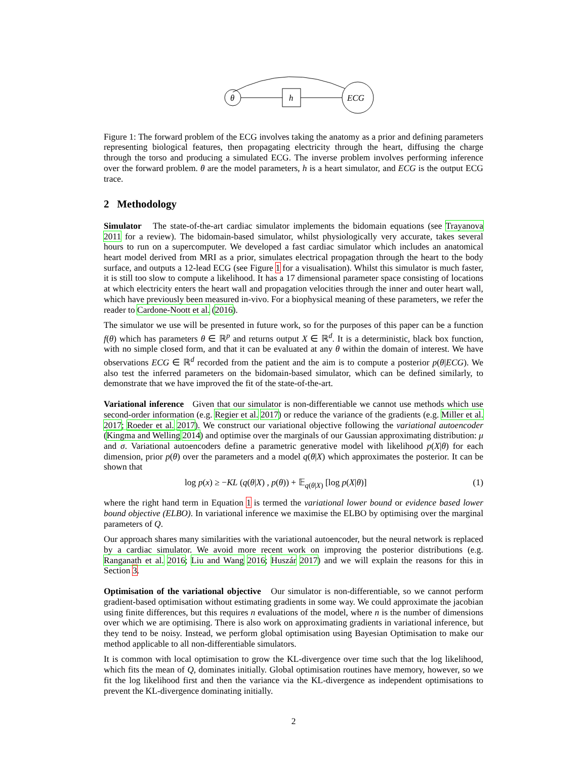θ
h
ECG
Figure 1: The forward problem of the ECG involves taking the anatomy as a prior and defining parameters representing biological features, then propagating electricity through the heart, diffusing the charge through the torso and producing a simulated ECG. The inverse problem involves performing inference over the forward problem. θ are the model parameters, h is a heart simulator, and ECG is the output ECG trace.
2 Methodology
Simulator The state-of-the-art cardiac simulator implements the bidomain equations (see Trayanova 2011 for a review). The bidomain-based simulator, whilst physiologically very accurate, takes several hours to run on a supercomputer. We developed a fast cardiac simulator which includes an anatomical heart model derived from MRI as a prior, simulates electrical propagation through the heart to the body surface, and outputs a 12-lead ECG (see Figure 1 for a visualisation). Whilst this simulator is much faster, it is still too slow to compute a likelihood. It has a 17 dimensional parameter space consisting of locations at which electricity enters the heart wall and propagation velocities through the inner and outer heart wall, which have previously been measured in-vivo. For a biophysical meaning of these parameters, we refer the reader to Cardone-Noott et al. (2016).
The simulator we use will be presented in future work, so for the purposes of this paper can be a function f(θ) which has parameters θ ∈ ℝ<sup>p</sup> and returns output X ∈ ℝ<sup>d</sup>. It is a deterministic, black box function, with no simple closed form, and that it can be evaluated at any θ within the domain of interest. We have observations ECG ∈ ℝ<sup>d</sup> recorded from the patient and the aim is to compute a posterior p(θ|ECG). We also test the inferred parameters on the bidomain-based simulator, which can be defined similarly, to demonstrate that we have improved the fit of the state-of-the-art.
Variational inference Given that our simulator is non-differentiable we cannot use methods which use second-order information (e.g. Regier et al. 2017) or reduce the variance of the gradients (e.g. Miller et al. 2017; Roeder et al. 2017). We construct our variational objective following the variational autoencoder (Kingma and Welling 2014) and optimise over the marginals of our Gaussian approximating distribution: μ and σ. Variational autoencoders define a parametric generative model with likelihood p(X|θ) for each dimension, prior p(θ) over the parameters and a model q(θ|X) which approximates the posterior. It can be shown that
log p(x) ≥ −KL (q(θ|X) , p(θ)) + 𝔼<sub>q(θ|X)</sub> [log p(X|θ)] (1)
where the right hand term in Equation 1 is termed the variational lower bound or evidence based lower bound objective (ELBO). In variational inference we maximise the ELBO by optimising over the marginal parameters of Q.
Our approach shares many similarities with the variational autoencoder, but the neural network is replaced by a cardiac simulator. We avoid more recent work on improving the posterior distributions (e.g. Ranganath et al. 2016; Liu and Wang 2016; Huszár 2017) and we will explain the reasons for this in Section 3.
Optimisation of the variational objective Our simulator is non-differentiable, so we cannot perform gradient-based optimisation without estimating gradients in some way. We could approximate the jacobian using finite differences, but this requires n evaluations of the model, where n is the number of dimensions over which we are optimising. There is also work on approximating gradients in variational inference, but they tend to be noisy. Instead, we perform global optimisation using Bayesian Optimisation to make our method applicable to all non-differentiable simulators.
It is common with local optimisation to grow the KL-divergence over time such that the log likelihood, which fits the mean of Q, dominates initially. Global optimisation routines have memory, however, so we fit the log likelihood first and then the variance via the KL-divergence as independent optimisations to prevent the KL-divergence dominating initially.
2